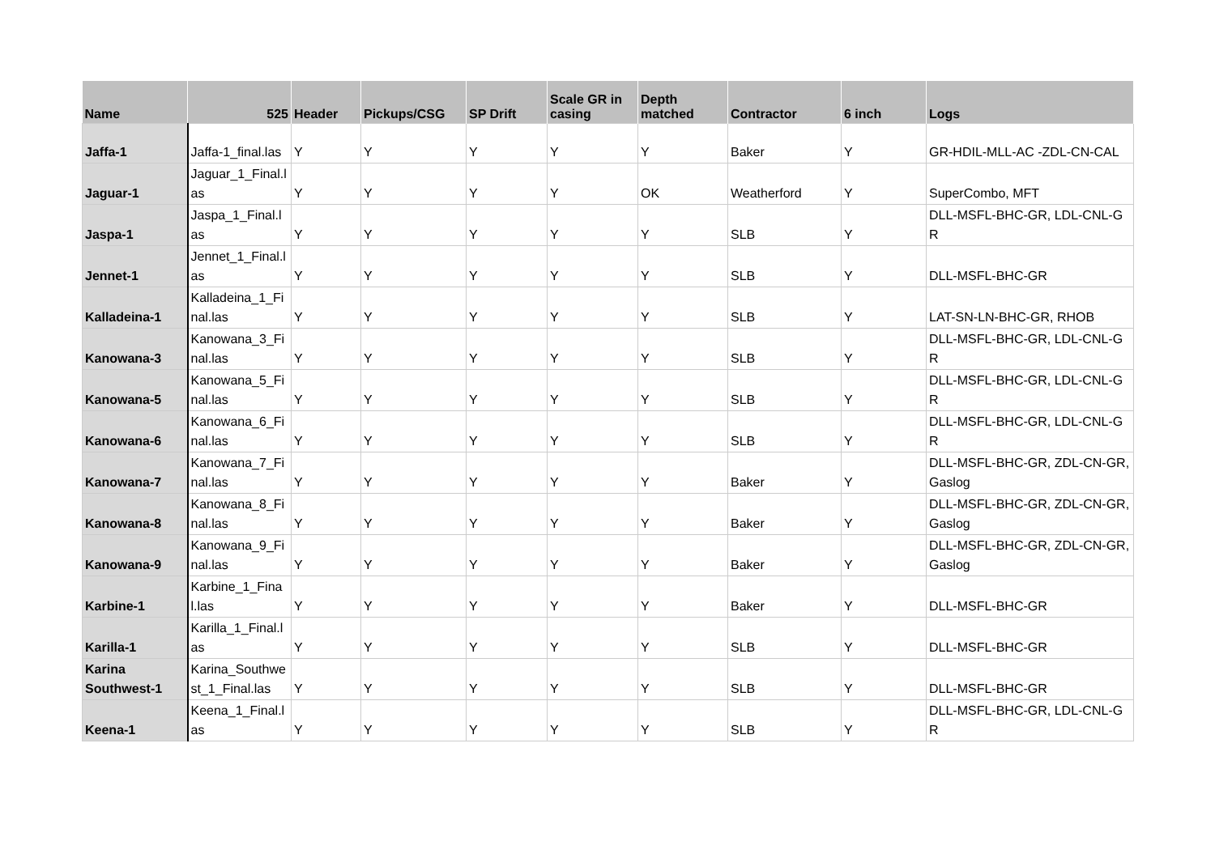| Name | 525 | Header | Pickups/CSG | SP Drift | Scale GR in casing | Depth matched | Contractor | 6 inch | Logs |
| --- | --- | --- | --- | --- | --- | --- | --- | --- | --- |
| Jaffa-1 | Jaffa-1_final.las | Y | Y | Y | Y | Y | Baker | Y | GR-HDIL-MLL-AC -ZDL-CN-CAL |
| Jaguar-1 | Jaguar_1_Final.las | Y | Y | Y | Y | OK | Weatherford | Y | SuperCombo, MFT |
| Jaspa-1 | Jaspa_1_Final.las | Y | Y | Y | Y | Y | SLB | Y | DLL-MSFL-BHC-GR, LDL-CNL-GR |
| Jennet-1 | Jennet_1_Final.las | Y | Y | Y | Y | Y | SLB | Y | DLL-MSFL-BHC-GR |
| Kalladeina-1 | Kalladeina_1_Final.las | Y | Y | Y | Y | Y | SLB | Y | LAT-SN-LN-BHC-GR, RHOB |
| Kanowana-3 | Kanowana_3_Final.las | Y | Y | Y | Y | Y | SLB | Y | DLL-MSFL-BHC-GR, LDL-CNL-GR |
| Kanowana-5 | Kanowana_5_Final.las | Y | Y | Y | Y | Y | SLB | Y | DLL-MSFL-BHC-GR, LDL-CNL-GR |
| Kanowana-6 | Kanowana_6_Final.las | Y | Y | Y | Y | Y | SLB | Y | DLL-MSFL-BHC-GR, LDL-CNL-GR |
| Kanowana-7 | Kanowana_7_Final.las | Y | Y | Y | Y | Y | Baker | Y | DLL-MSFL-BHC-GR, ZDL-CN-GR, Gaslog |
| Kanowana-8 | Kanowana_8_Final.las | Y | Y | Y | Y | Y | Baker | Y | DLL-MSFL-BHC-GR, ZDL-CN-GR, Gaslog |
| Kanowana-9 | Kanowana_9_Final.las | Y | Y | Y | Y | Y | Baker | Y | DLL-MSFL-BHC-GR, ZDL-CN-GR, Gaslog |
| Karbine-1 | Karbine_1_Final.las | Y | Y | Y | Y | Y | Baker | Y | DLL-MSFL-BHC-GR |
| Karilla-1 | Karilla_1_Final.las | Y | Y | Y | Y | Y | SLB | Y | DLL-MSFL-BHC-GR |
| Karina Southwest-1 | Karina_Southwest_1_Final.las | Y | Y | Y | Y | Y | SLB | Y | DLL-MSFL-BHC-GR |
| Keena-1 | Keena_1_Final.las | Y | Y | Y | Y | Y | SLB | Y | DLL-MSFL-BHC-GR, LDL-CNL-GR |